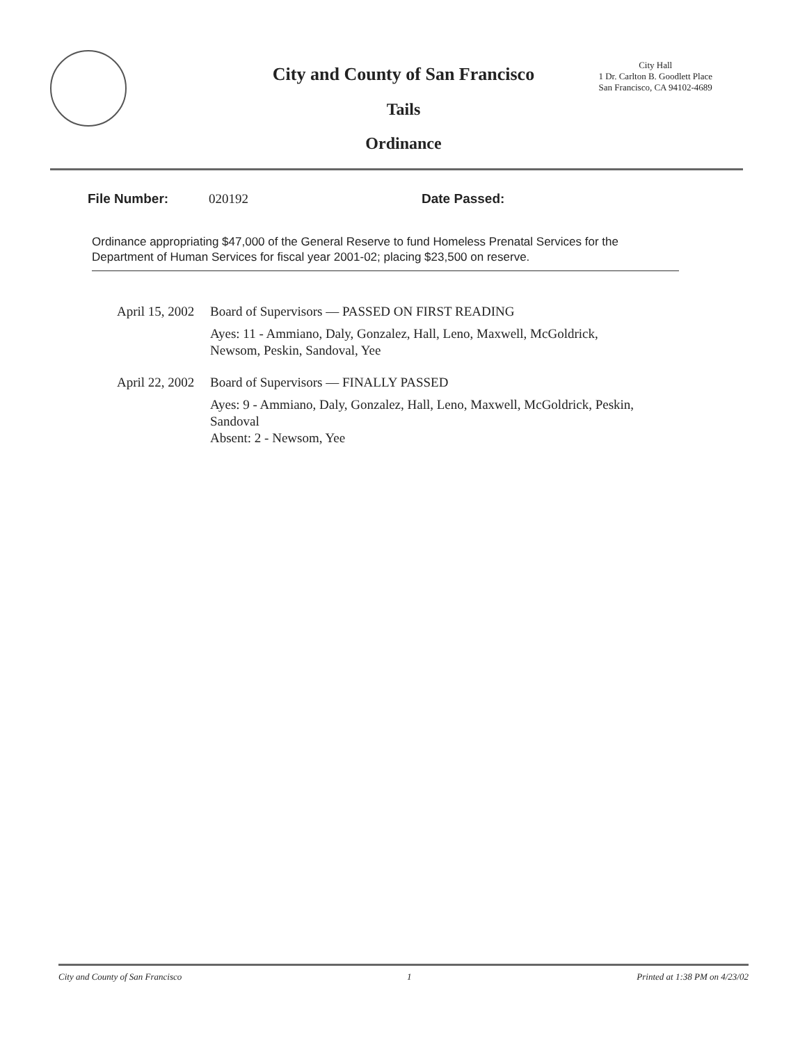City and County of San Francisco
Tails
Ordinance
City Hall
1 Dr. Carlton B. Goodlett Place
San Francisco, CA 94102-4689
File Number: 020192 Date Passed:
Ordinance appropriating $47,000 of the General Reserve to fund Homeless Prenatal Services for the Department of Human Services for fiscal year 2001-02; placing $23,500 on reserve.
April 15, 2002
Board of Supervisors — PASSED ON FIRST READING
Ayes: 11 - Ammiano, Daly, Gonzalez, Hall, Leno, Maxwell, McGoldrick,
Newsom, Peskin, Sandoval, Yee
April 22, 2002
Board of Supervisors — FINALLY PASSED
Ayes: 9 - Ammiano, Daly, Gonzalez, Hall, Leno, Maxwell, McGoldrick, Peskin,
Sandoval
Absent: 2 - Newsom, Yee
City and County of San Francisco 1 Printed at 1:38 PM on 4/23/02